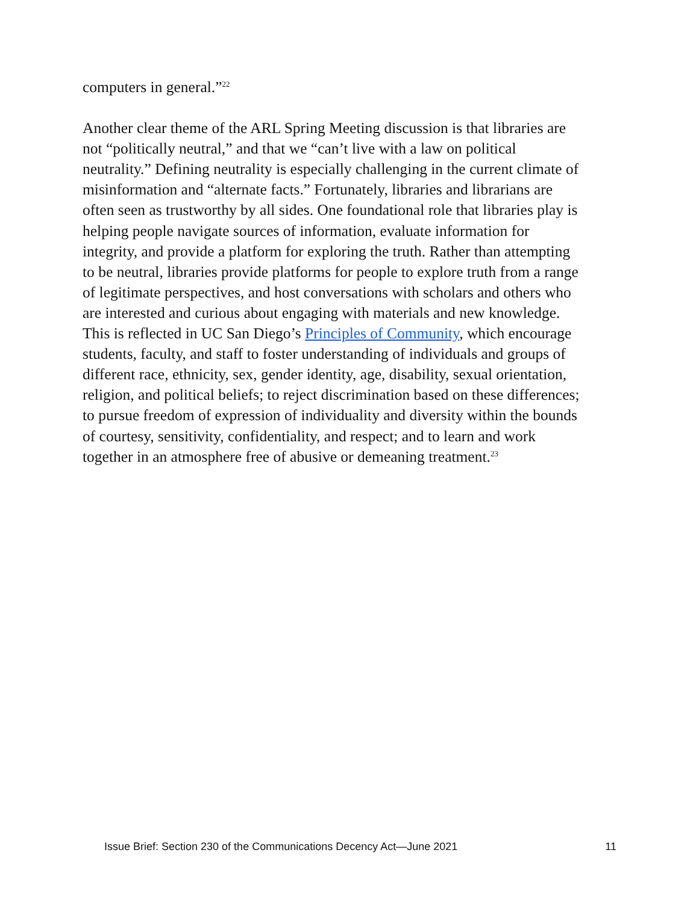computers in general.”<sup>22</sup>
Another clear theme of the ARL Spring Meeting discussion is that libraries are not “politically neutral,” and that we “can’t live with a law on political neutrality.” Defining neutrality is especially challenging in the current climate of misinformation and “alternate facts.” Fortunately, libraries and librarians are often seen as trustworthy by all sides. One foundational role that libraries play is helping people navigate sources of information, evaluate information for integrity, and provide a platform for exploring the truth. Rather than attempting to be neutral, libraries provide platforms for people to explore truth from a range of legitimate perspectives, and host conversations with scholars and others who are interested and curious about engaging with materials and new knowledge. This is reflected in UC San Diego’s Principles of Community, which encourage students, faculty, and staff to foster understanding of individuals and groups of different race, ethnicity, sex, gender identity, age, disability, sexual orientation, religion, and political beliefs; to reject discrimination based on these differences; to pursue freedom of expression of individuality and diversity within the bounds of courtesy, sensitivity, confidentiality, and respect; and to learn and work together in an atmosphere free of abusive or demeaning treatment.<sup>23</sup>
Issue Brief: Section 230 of the Communications Decency Act—June 2021 11